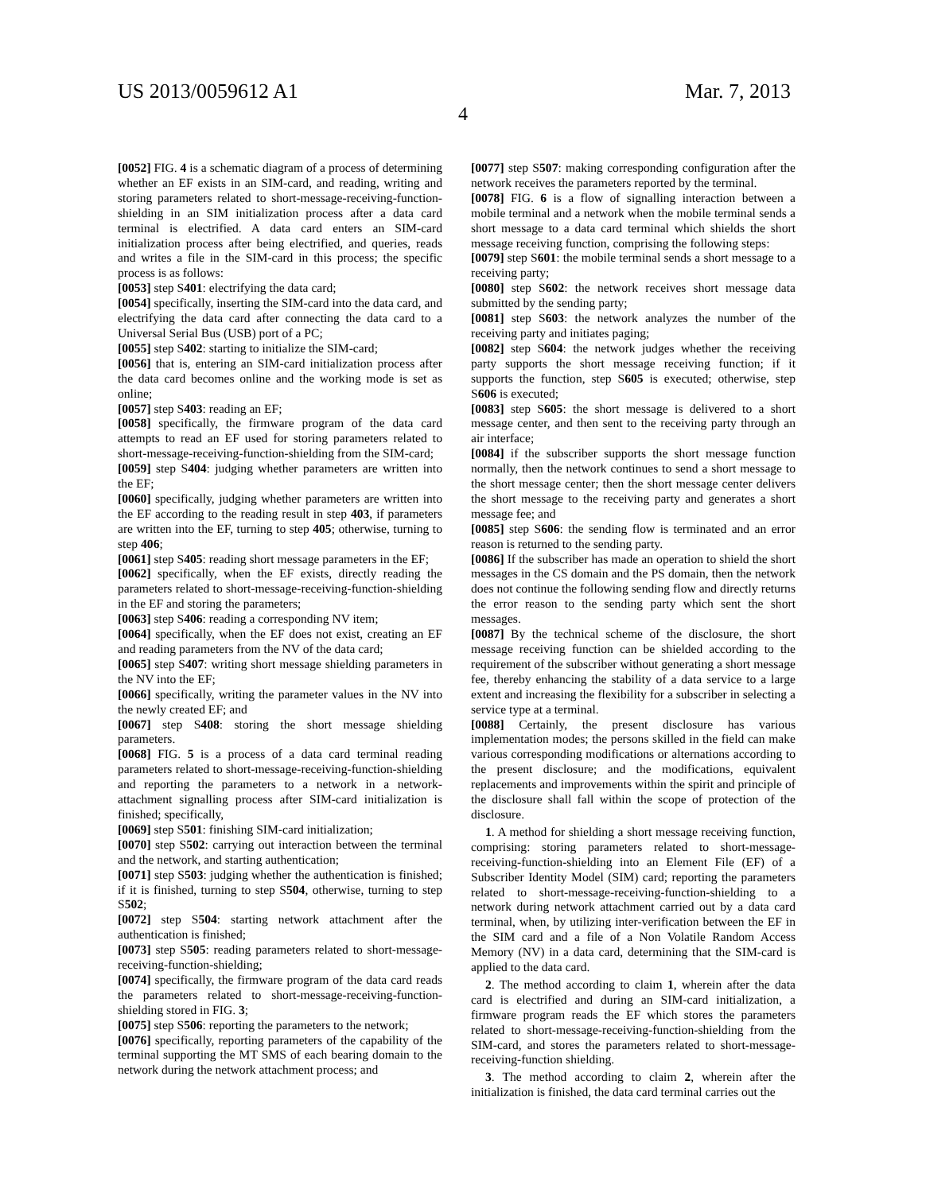US 2013/0059612 A1 Mar. 7, 2013
4
[0052] FIG. 4 is a schematic diagram of a process of determining whether an EF exists in an SIM-card, and reading, writing and storing parameters related to short-message-receiving-function-shielding in an SIM initialization process after a data card terminal is electrified. A data card enters an SIM-card initialization process after being electrified, and queries, reads and writes a file in the SIM-card in this process; the specific process is as follows:
[0053] step S401: electrifying the data card;
[0054] specifically, inserting the SIM-card into the data card, and electrifying the data card after connecting the data card to a Universal Serial Bus (USB) port of a PC;
[0055] step S402: starting to initialize the SIM-card;
[0056] that is, entering an SIM-card initialization process after the data card becomes online and the working mode is set as online;
[0057] step S403: reading an EF;
[0058] specifically, the firmware program of the data card attempts to read an EF used for storing parameters related to short-message-receiving-function-shielding from the SIM-card;
[0059] step S404: judging whether parameters are written into the EF;
[0060] specifically, judging whether parameters are written into the EF according to the reading result in step 403, if parameters are written into the EF, turning to step 405; otherwise, turning to step 406;
[0061] step S405: reading short message parameters in the EF;
[0062] specifically, when the EF exists, directly reading the parameters related to short-message-receiving-function-shielding in the EF and storing the parameters;
[0063] step S406: reading a corresponding NV item;
[0064] specifically, when the EF does not exist, creating an EF and reading parameters from the NV of the data card;
[0065] step S407: writing short message shielding parameters in the NV into the EF;
[0066] specifically, writing the parameter values in the NV into the newly created EF; and
[0067] step S408: storing the short message shielding parameters.
[0068] FIG. 5 is a process of a data card terminal reading parameters related to short-message-receiving-function-shielding and reporting the parameters to a network in a network-attachment signalling process after SIM-card initialization is finished; specifically,
[0069] step S501: finishing SIM-card initialization;
[0070] step S502: carrying out interaction between the terminal and the network, and starting authentication;
[0071] step S503: judging whether the authentication is finished; if it is finished, turning to step S504, otherwise, turning to step S502;
[0072] step S504: starting network attachment after the authentication is finished;
[0073] step S505: reading parameters related to short-message-receiving-function-shielding;
[0074] specifically, the firmware program of the data card reads the parameters related to short-message-receiving-function-shielding stored in FIG. 3;
[0075] step S506: reporting the parameters to the network;
[0076] specifically, reporting parameters of the capability of the terminal supporting the MT SMS of each bearing domain to the network during the network attachment process; and
[0077] step S507: making corresponding configuration after the network receives the parameters reported by the terminal.
[0078] FIG. 6 is a flow of signalling interaction between a mobile terminal and a network when the mobile terminal sends a short message to a data card terminal which shields the short message receiving function, comprising the following steps:
[0079] step S601: the mobile terminal sends a short message to a receiving party;
[0080] step S602: the network receives short message data submitted by the sending party;
[0081] step S603: the network analyzes the number of the receiving party and initiates paging;
[0082] step S604: the network judges whether the receiving party supports the short message receiving function; if it supports the function, step S605 is executed; otherwise, step S606 is executed;
[0083] step S605: the short message is delivered to a short message center, and then sent to the receiving party through an air interface;
[0084] if the subscriber supports the short message function normally, then the network continues to send a short message to the short message center; then the short message center delivers the short message to the receiving party and generates a short message fee; and
[0085] step S606: the sending flow is terminated and an error reason is returned to the sending party.
[0086] If the subscriber has made an operation to shield the short messages in the CS domain and the PS domain, then the network does not continue the following sending flow and directly returns the error reason to the sending party which sent the short messages.
[0087] By the technical scheme of the disclosure, the short message receiving function can be shielded according to the requirement of the subscriber without generating a short message fee, thereby enhancing the stability of a data service to a large extent and increasing the flexibility for a subscriber in selecting a service type at a terminal.
[0088] Certainly, the present disclosure has various implementation modes; the persons skilled in the field can make various corresponding modifications or alternations according to the present disclosure; and the modifications, equivalent replacements and improvements within the spirit and principle of the disclosure shall fall within the scope of protection of the disclosure.
1. A method for shielding a short message receiving function, comprising: storing parameters related to short-message-receiving-function-shielding into an Element File (EF) of a Subscriber Identity Model (SIM) card; reporting the parameters related to short-message-receiving-function-shielding to a network during network attachment carried out by a data card terminal, when, by utilizing inter-verification between the EF in the SIM card and a file of a Non Volatile Random Access Memory (NV) in a data card, determining that the SIM-card is applied to the data card.
2. The method according to claim 1, wherein after the data card is electrified and during an SIM-card initialization, a firmware program reads the EF which stores the parameters related to short-message-receiving-function-shielding from the SIM-card, and stores the parameters related to short-message-receiving-function shielding.
3. The method according to claim 2, wherein after the initialization is finished, the data card terminal carries out the